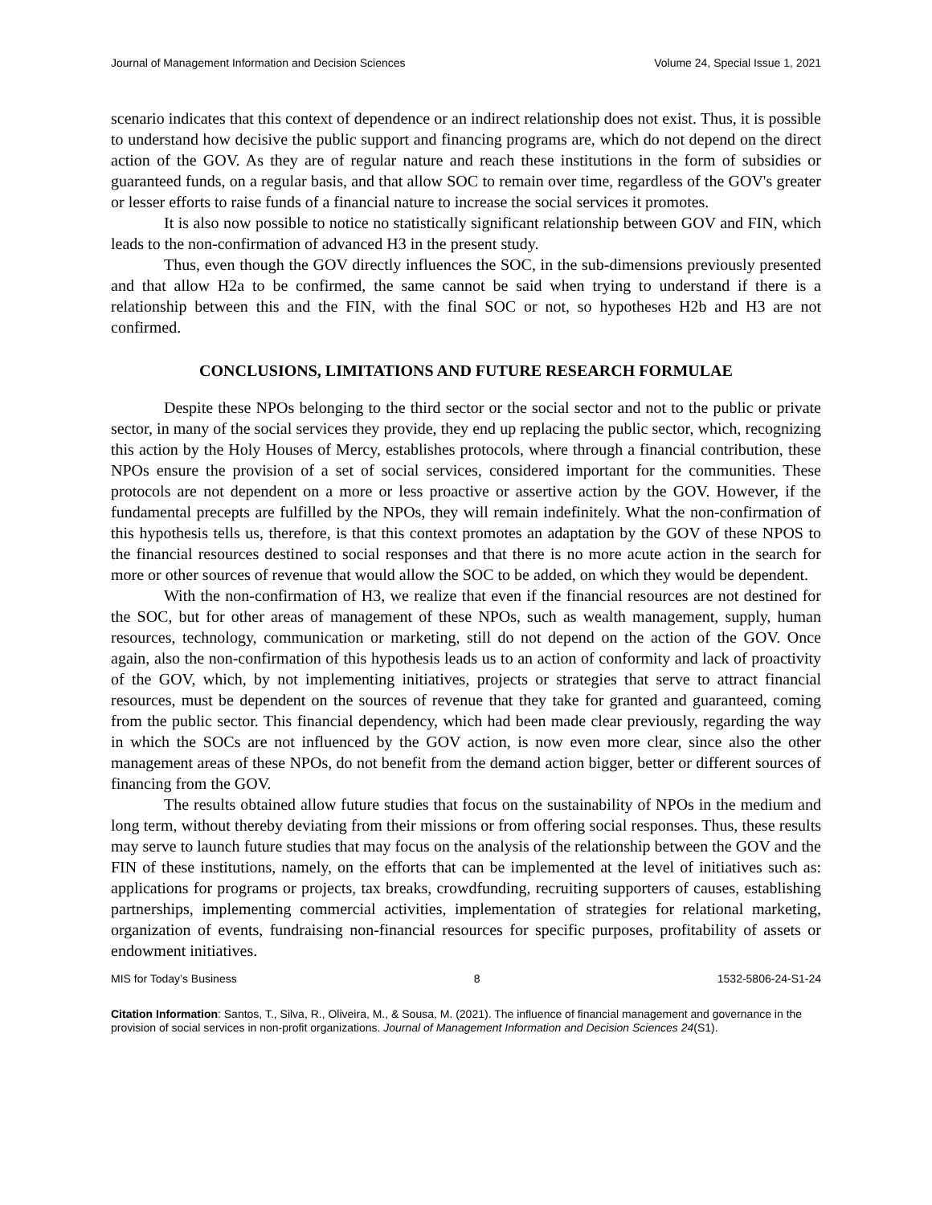Journal of Management Information and Decision Sciences Volume 24, Special Issue 1, 2021
scenario indicates that this context of dependence or an indirect relationship does not exist. Thus, it is possible to understand how decisive the public support and financing programs are, which do not depend on the direct action of the GOV. As they are of regular nature and reach these institutions in the form of subsidies or guaranteed funds, on a regular basis, and that allow SOC to remain over time, regardless of the GOV's greater or lesser efforts to raise funds of a financial nature to increase the social services it promotes.
It is also now possible to notice no statistically significant relationship between GOV and FIN, which leads to the non-confirmation of advanced H3 in the present study.
Thus, even though the GOV directly influences the SOC, in the sub-dimensions previously presented and that allow H2a to be confirmed, the same cannot be said when trying to understand if there is a relationship between this and the FIN, with the final SOC or not, so hypotheses H2b and H3 are not confirmed.
CONCLUSIONS, LIMITATIONS AND FUTURE RESEARCH FORMULAE
Despite these NPOs belonging to the third sector or the social sector and not to the public or private sector, in many of the social services they provide, they end up replacing the public sector, which, recognizing this action by the Holy Houses of Mercy, establishes protocols, where through a financial contribution, these NPOs ensure the provision of a set of social services, considered important for the communities. These protocols are not dependent on a more or less proactive or assertive action by the GOV. However, if the fundamental precepts are fulfilled by the NPOs, they will remain indefinitely. What the non-confirmation of this hypothesis tells us, therefore, is that this context promotes an adaptation by the GOV of these NPOS to the financial resources destined to social responses and that there is no more acute action in the search for more or other sources of revenue that would allow the SOC to be added, on which they would be dependent.
With the non-confirmation of H3, we realize that even if the financial resources are not destined for the SOC, but for other areas of management of these NPOs, such as wealth management, supply, human resources, technology, communication or marketing, still do not depend on the action of the GOV. Once again, also the non-confirmation of this hypothesis leads us to an action of conformity and lack of proactivity of the GOV, which, by not implementing initiatives, projects or strategies that serve to attract financial resources, must be dependent on the sources of revenue that they take for granted and guaranteed, coming from the public sector. This financial dependency, which had been made clear previously, regarding the way in which the SOCs are not influenced by the GOV action, is now even more clear, since also the other management areas of these NPOs, do not benefit from the demand action bigger, better or different sources of financing from the GOV.
The results obtained allow future studies that focus on the sustainability of NPOs in the medium and long term, without thereby deviating from their missions or from offering social responses. Thus, these results may serve to launch future studies that may focus on the analysis of the relationship between the GOV and the FIN of these institutions, namely, on the efforts that can be implemented at the level of initiatives such as: applications for programs or projects, tax breaks, crowdfunding, recruiting supporters of causes, establishing partnerships, implementing commercial activities, implementation of strategies for relational marketing, organization of events, fundraising non-financial resources for specific purposes, profitability of assets or endowment initiatives.
MIS for Today’s Business 8 1532-5806-24-S1-24
Citation Information: Santos, T., Silva, R., Oliveira, M., & Sousa, M. (2021). The influence of financial management and governance in the provision of social services in non-profit organizations. Journal of Management Information and Decision Sciences 24(S1).